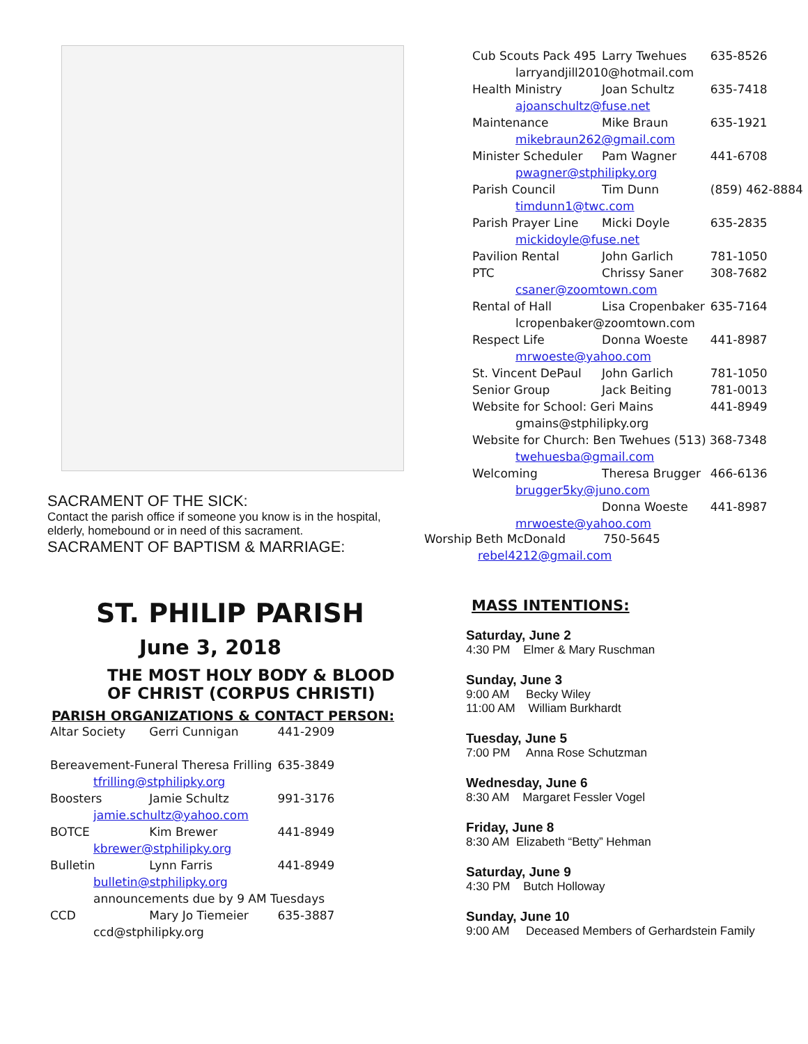SACRAMENT OF THE SICK:
Contact the parish office if someone you know is in the hospital, elderly, homebound or in need of this sacrament.
SACRAMENT OF BAPTISM & MARRIAGE:
ST. PHILIP PARISH
June 3, 2018
THE MOST HOLY BODY & BLOOD
OF CHRIST (CORPUS CHRISTI)
PARISH ORGANIZATIONS & CONTACT PERSON:
| Altar Society | Gerri Cunnigan | 441-2909 |
| Bereavement-Funeral Theresa Frilling | | 635-3849 |
| tfrilling@stphilipky.org | | |
| Boosters | Jamie Schultz | 991-3176 |
| jamie.schultz@yahoo.com | | |
| BOTCE | Kim Brewer | 441-8949 |
| kbrewer@stphilipky.org | | |
| Bulletin | Lynn Farris | 441-8949 |
| bulletin@stphilipky.org | | |
| announcements due by 9 AM Tuesdays | | |
| CCD | Mary Jo Tiemeier | 635-3887 |
| ccd@stphilipky.org | | |
| Cub Scouts Pack 495 | Larry Twehues | 635-8526 |
| larryandjill2010@hotmail.com | | |
| Health Ministry | Joan Schultz | 635-7418 |
| ajoanschultz@fuse.net | | |
| Maintenance | Mike Braun | 635-1921 |
| mikebraun262@gmail.com | | |
| Minister Scheduler | Pam Wagner | 441-6708 |
| pwagner@stphilipky.org | | |
| Parish Council | Tim Dunn | (859) 462-8884 |
| timdunn1@twc.com | | |
| Parish Prayer Line | Micki Doyle | 635-2835 |
| mickidoyle@fuse.net | | |
| Pavilion Rental | John Garlich | 781-1050 |
| PTC | Chrissy Saner | 308-7682 |
| csaner@zoomtown.com | | |
| Rental of Hall | Lisa Cropenbaker | 635-7164 |
| lcropenbaker@zoomtown.com | | |
| Respect Life | Donna Woeste | 441-8987 |
| mrwoeste@yahoo.com | | |
| St. Vincent DePaul | John Garlich | 781-1050 |
| Senior Group | Jack Beiting | 781-0013 |
| Website for School: Geri Mains | | 441-8949 |
| gmains@stphilipky.org | | |
| Website for Church: Ben Twehues (513) 368-7348 | | |
| twehuesba@gmail.com | | |
| Welcoming | Theresa Brugger | 466-6136 |
| brugger5ky@juno.com | | |
| | Donna Woeste | 441-8987 |
| mrwoeste@yahoo.com | | |
Worship Beth McDonald 750-5645
rebel4212@gmail.com
MASS INTENTIONS:
Saturday, June 2
4:30 PM Elmer & Mary Ruschman
Sunday, June 3
9:00 AM Becky Wiley
11:00 AM William Burkhardt
Tuesday, June 5
7:00 PM Anna Rose Schutzman
Wednesday, June 6
8:30 AM Margaret Fessler Vogel
Friday, June 8
8:30 AM Elizabeth “Betty” Hehman
Saturday, June 9
4:30 PM Butch Holloway
Sunday, June 10
9:00 AM Deceased Members of Gerhardstein Family